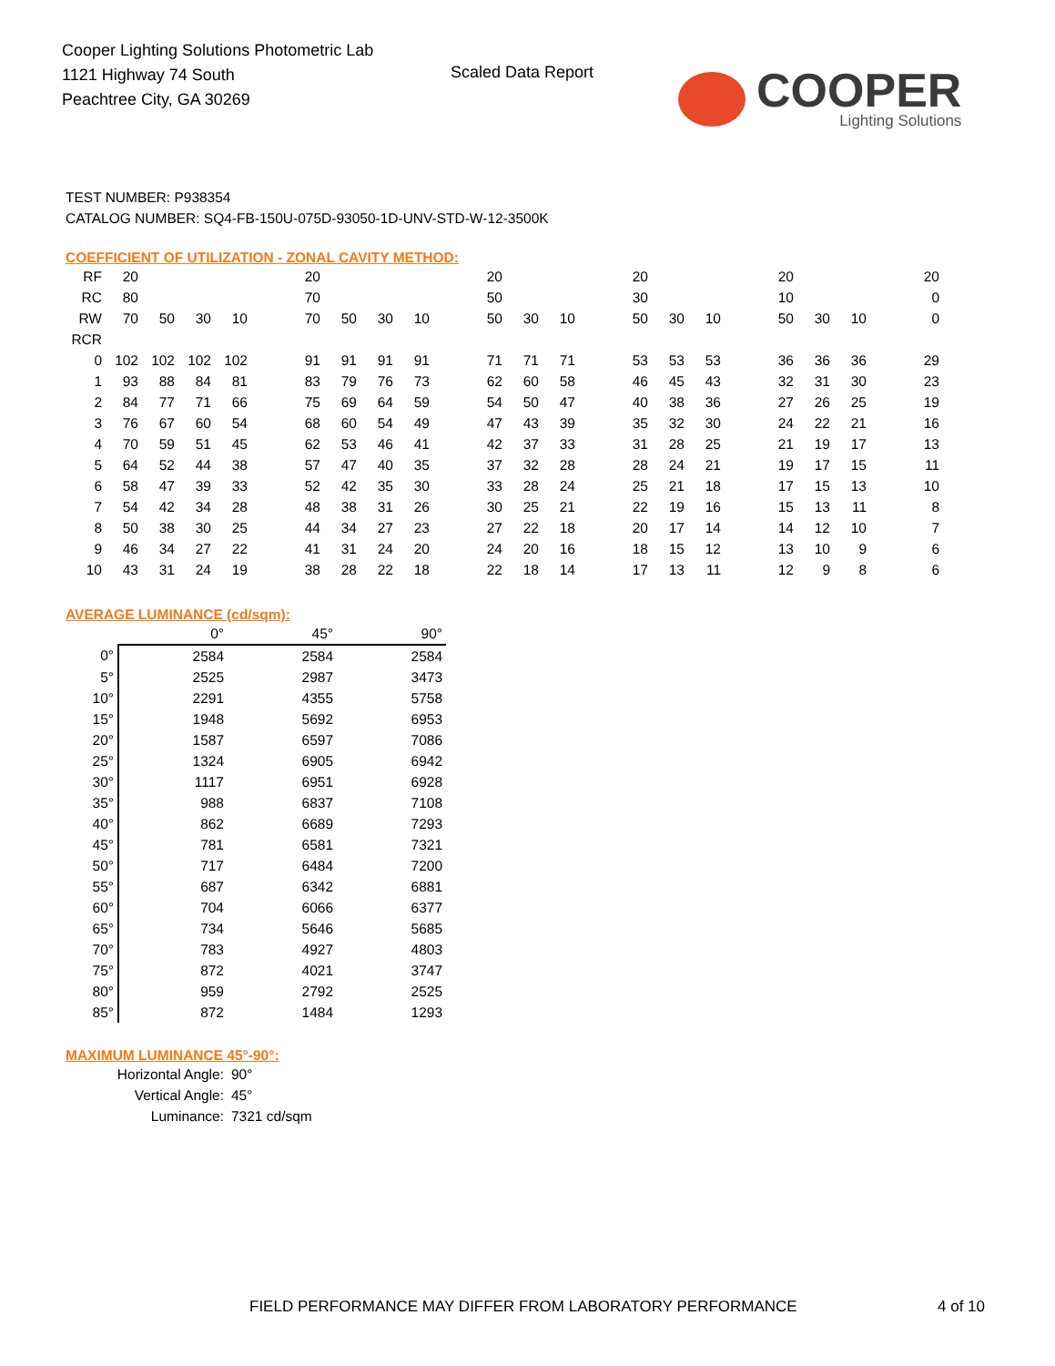Cooper Lighting Solutions Photometric Lab
1121 Highway 74 South
Peachtree City, GA 30269
Scaled Data Report
COOPER
Lighting Solutions
TEST NUMBER: P938354
CATALOG NUMBER: SQ4-FB-150U-075D-93050-1D-UNV-STD-W-12-3500K
COEFFICIENT OF UTILIZATION - ZONAL CAVITY METHOD:
| RF | 20 | | | | | 20 | | | | | 20 | | | | 20 | | | | 20 | | | | 20 |
| RC | 80 | | | | | 70 | | | | | 50 | | | | 30 | | | | 10 | | | | 0 |
| RW | 70 | 50 | 30 | 10 | | 70 | 50 | 30 | 10 | | 50 | 30 | 10 | | 50 | 30 | 10 | | 50 | 30 | 10 | | 0 |
| RCR | | | | | | | | | | | | | | | | | | | | | | | |
| 0 | 102 | 102 | 102 | 102 | | 91 | 91 | 91 | 91 | | 71 | 71 | 71 | | 53 | 53 | 53 | | 36 | 36 | 36 | | 29 |
| 1 | 93 | 88 | 84 | 81 | | 83 | 79 | 76 | 73 | | 62 | 60 | 58 | | 46 | 45 | 43 | | 32 | 31 | 30 | | 23 |
| 2 | 84 | 77 | 71 | 66 | | 75 | 69 | 64 | 59 | | 54 | 50 | 47 | | 40 | 38 | 36 | | 27 | 26 | 25 | | 19 |
| 3 | 76 | 67 | 60 | 54 | | 68 | 60 | 54 | 49 | | 47 | 43 | 39 | | 35 | 32 | 30 | | 24 | 22 | 21 | | 16 |
| 4 | 70 | 59 | 51 | 45 | | 62 | 53 | 46 | 41 | | 42 | 37 | 33 | | 31 | 28 | 25 | | 21 | 19 | 17 | | 13 |
| 5 | 64 | 52 | 44 | 38 | | 57 | 47 | 40 | 35 | | 37 | 32 | 28 | | 28 | 24 | 21 | | 19 | 17 | 15 | | 11 |
| 6 | 58 | 47 | 39 | 33 | | 52 | 42 | 35 | 30 | | 33 | 28 | 24 | | 25 | 21 | 18 | | 17 | 15 | 13 | | 10 |
| 7 | 54 | 42 | 34 | 28 | | 48 | 38 | 31 | 26 | | 30 | 25 | 21 | | 22 | 19 | 16 | | 15 | 13 | 11 | | 8 |
| 8 | 50 | 38 | 30 | 25 | | 44 | 34 | 27 | 23 | | 27 | 22 | 18 | | 20 | 17 | 14 | | 14 | 12 | 10 | | 7 |
| 9 | 46 | 34 | 27 | 22 | | 41 | 31 | 24 | 20 | | 24 | 20 | 16 | | 18 | 15 | 12 | | 13 | 10 | 9 | | 6 |
| 10 | 43 | 31 | 24 | 19 | | 38 | 28 | 22 | 18 | | 22 | 18 | 14 | | 17 | 13 | 11 | | 12 | 9 | 8 | | 6 |
AVERAGE LUMINANCE (cd/sqm):
| | 0° | 45° | 90° |
| 0° | 2584 | 2584 | 2584 |
| 5° | 2525 | 2987 | 3473 |
| 10° | 2291 | 4355 | 5758 |
| 15° | 1948 | 5692 | 6953 |
| 20° | 1587 | 6597 | 7086 |
| 25° | 1324 | 6905 | 6942 |
| 30° | 1117 | 6951 | 6928 |
| 35° | 988 | 6837 | 7108 |
| 40° | 862 | 6689 | 7293 |
| 45° | 781 | 6581 | 7321 |
| 50° | 717 | 6484 | 7200 |
| 55° | 687 | 6342 | 6881 |
| 60° | 704 | 6066 | 6377 |
| 65° | 734 | 5646 | 5685 |
| 70° | 783 | 4927 | 4803 |
| 75° | 872 | 4021 | 3747 |
| 80° | 959 | 2792 | 2525 |
| 85° | 872 | 1484 | 1293 |
MAXIMUM LUMINANCE 45°-90°:
| Horizontal Angle: | 90° |
| Vertical Angle: | 45° |
| Luminance: | 7321 cd/sqm |
FIELD PERFORMANCE MAY DIFFER FROM LABORATORY PERFORMANCE
4 of 10